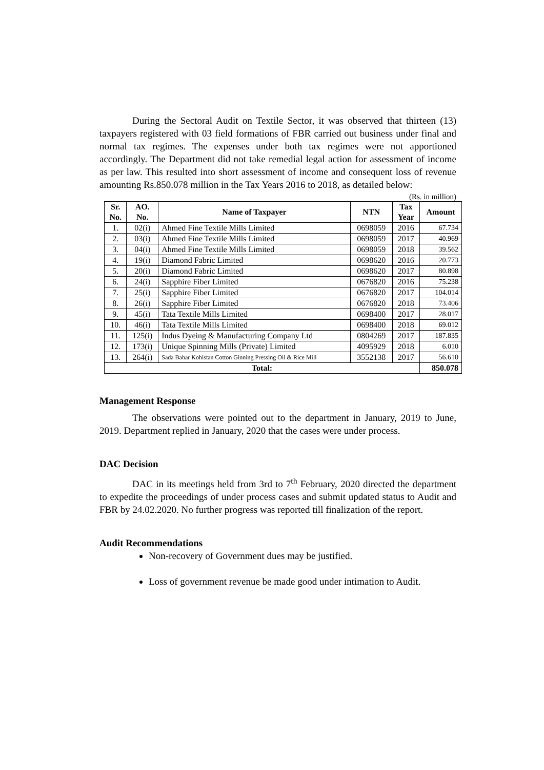During the Sectoral Audit on Textile Sector, it was observed that thirteen (13) taxpayers registered with 03 field formations of FBR carried out business under final and normal tax regimes. The expenses under both tax regimes were not apportioned accordingly. The Department did not take remedial legal action for assessment of income as per law. This resulted into short assessment of income and consequent loss of revenue amounting Rs.850.078 million in the Tax Years 2016 to 2018, as detailed below:
(Rs. in million)
| Sr. No. | AO. No. | Name of Taxpayer | NTN | Tax Year | Amount |
| --- | --- | --- | --- | --- | --- |
| 1. | 02(i) | Ahmed Fine Textile Mills Limited | 0698059 | 2016 | 67.734 |
| 2. | 03(i) | Ahmed Fine Textile Mills Limited | 0698059 | 2017 | 40.969 |
| 3. | 04(i) | Ahmed Fine Textile Mills Limited | 0698059 | 2018 | 39.562 |
| 4. | 19(i) | Diamond Fabric Limited | 0698620 | 2016 | 20.773 |
| 5. | 20(i) | Diamond Fabric Limited | 0698620 | 2017 | 80.898 |
| 6. | 24(i) | Sapphire Fiber Limited | 0676820 | 2016 | 75.238 |
| 7. | 25(i) | Sapphire Fiber Limited | 0676820 | 2017 | 104.014 |
| 8. | 26(i) | Sapphire Fiber Limited | 0676820 | 2018 | 73.406 |
| 9. | 45(i) | Tata Textile Mills Limited | 0698400 | 2017 | 28.017 |
| 10. | 46(i) | Tata Textile Mills Limited | 0698400 | 2018 | 69.012 |
| 11. | 125(i) | Indus Dyeing & Manufacturing Company Ltd | 0804269 | 2017 | 187.835 |
| 12. | 173(i) | Unique Spinning Mills (Private) Limited | 4095929 | 2018 | 6.010 |
| 13. | 264(i) | Sada Bahar Kohistan Cotton Ginning Pressing Oil & Rice Mill | 3552138 | 2017 | 56.610 |
| Total: | | | | | 850.078 |
Management Response
The observations were pointed out to the department in January, 2019 to June, 2019. Department replied in January, 2020 that the cases were under process.
DAC Decision
DAC in its meetings held from 3rd to 7<sup>th</sup> February, 2020 directed the department to expedite the proceedings of under process cases and submit updated status to Audit and FBR by 24.02.2020. No further progress was reported till finalization of the report.
Audit Recommendations
Non-recovery of Government dues may be justified.
Loss of government revenue be made good under intimation to Audit.